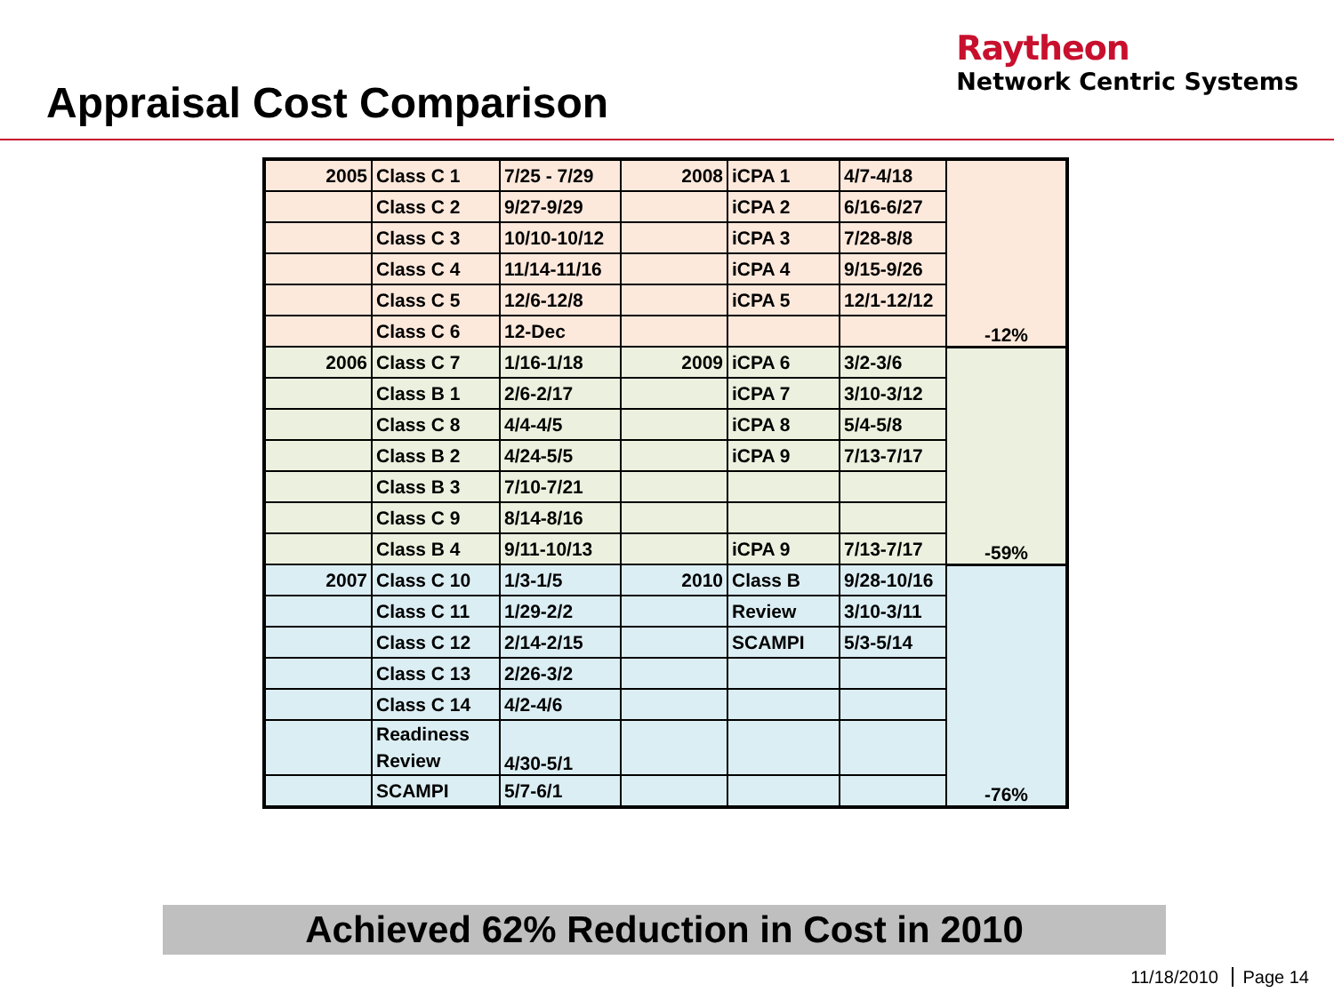Appraisal Cost Comparison
Raytheon
Network Centric Systems
| 2005 | Class C 1 | 7/25 - 7/29 | 2008 | iCPA 1 | 4/7-4/18 | -12% |
| | Class C 2 | 9/27-9/29 | | iCPA 2 | 6/16-6/27 | |
| | Class C 3 | 10/10-10/12 | | iCPA 3 | 7/28-8/8 | |
| | Class C 4 | 11/14-11/16 | | iCPA 4 | 9/15-9/26 | |
| | Class C 5 | 12/6-12/8 | | iCPA 5 | 12/1-12/12 | |
| | Class C 6 | 12-Dec | | | | |
| 2006 | Class C 7 | 1/16-1/18 | 2009 | iCPA 6 | 3/2-3/6 | -59% |
| | Class B 1 | 2/6-2/17 | | iCPA 7 | 3/10-3/12 | |
| | Class C 8 | 4/4-4/5 | | iCPA 8 | 5/4-5/8 | |
| | Class B 2 | 4/24-5/5 | | iCPA 9 | 7/13-7/17 | |
| | Class B 3 | 7/10-7/21 | | | | |
| | Class C 9 | 8/14-8/16 | | | | |
| | Class B 4 | 9/11-10/13 | | iCPA 9 | 7/13-7/17 | |
| 2007 | Class C 10 | 1/3-1/5 | 2010 | Class B | 9/28-10/16 | -76% |
| | Class C 11 | 1/29-2/2 | | Review | 3/10-3/11 | |
| | Class C 12 | 2/14-2/15 | | SCAMPI | 5/3-5/14 | |
| | Class C 13 | 2/26-3/2 | | | | |
| | Class C 14 | 4/2-4/6 | | | | |
| | Readiness Review | 4/30-5/1 | | | | |
| | SCAMPI | 5/7-6/1 | | | | |
Achieved 62% Reduction in Cost in 2010
11/18/2010 Page 14